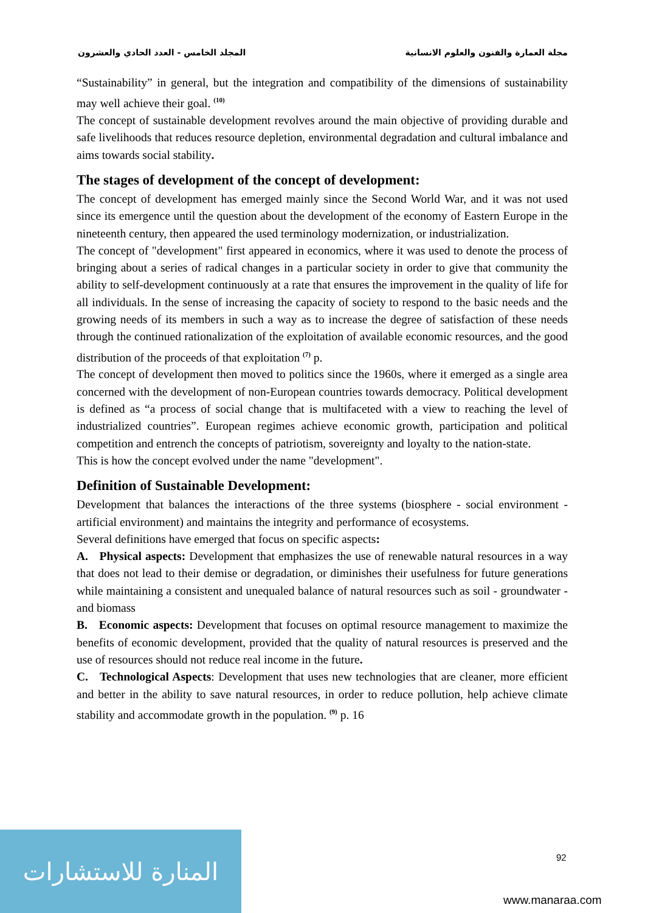مجلة العمارة والفنون والعلوم الانسانية المجلد الخامس - العدد الحادي والعشرون
“Sustainability” in general, but the integration and compatibility of the dimensions of sustainability may well achieve their goal. <sup>(10)</sup>
The concept of sustainable development revolves around the main objective of providing durable and safe livelihoods that reduces resource depletion, environmental degradation and cultural imbalance and aims towards social stability.
The stages of development of the concept of development:
The concept of development has emerged mainly since the Second World War, and it was not used since its emergence until the question about the development of the economy of Eastern Europe in the nineteenth century, then appeared the used terminology modernization, or industrialization.
The concept of "development" first appeared in economics, where it was used to denote the process of bringing about a series of radical changes in a particular society in order to give that community the ability to self-development continuously at a rate that ensures the improvement in the quality of life for all individuals. In the sense of increasing the capacity of society to respond to the basic needs and the growing needs of its members in such a way as to increase the degree of satisfaction of these needs through the continued rationalization of the exploitation of available economic resources, and the good distribution of the proceeds of that exploitation <sup>(7)</sup> p.
The concept of development then moved to politics since the 1960s, where it emerged as a single area concerned with the development of non-European countries towards democracy. Political development is defined as “a process of social change that is multifaceted with a view to reaching the level of industrialized countries”. European regimes achieve economic growth, participation and political competition and entrench the concepts of patriotism, sovereignty and loyalty to the nation-state.
This is how the concept evolved under the name "development".
Definition of Sustainable Development:
Development that balances the interactions of the three systems (biosphere - social environment - artificial environment) and maintains the integrity and performance of ecosystems.
Several definitions have emerged that focus on specific aspects:
A. Physical aspects: Development that emphasizes the use of renewable natural resources in a way that does not lead to their demise or degradation, or diminishes their usefulness for future generations while maintaining a consistent and unequaled balance of natural resources such as soil - groundwater - and biomass
B. Economic aspects: Development that focuses on optimal resource management to maximize the benefits of economic development, provided that the quality of natural resources is preserved and the use of resources should not reduce real income in the future.
C. Technological Aspects: Development that uses new technologies that are cleaner, more efficient and better in the ability to save natural resources, in order to reduce pollution, help achieve climate stability and accommodate growth in the population. <sup>(9)</sup> p. 16
92
المنارة للاستشارات
www.manaraa.com